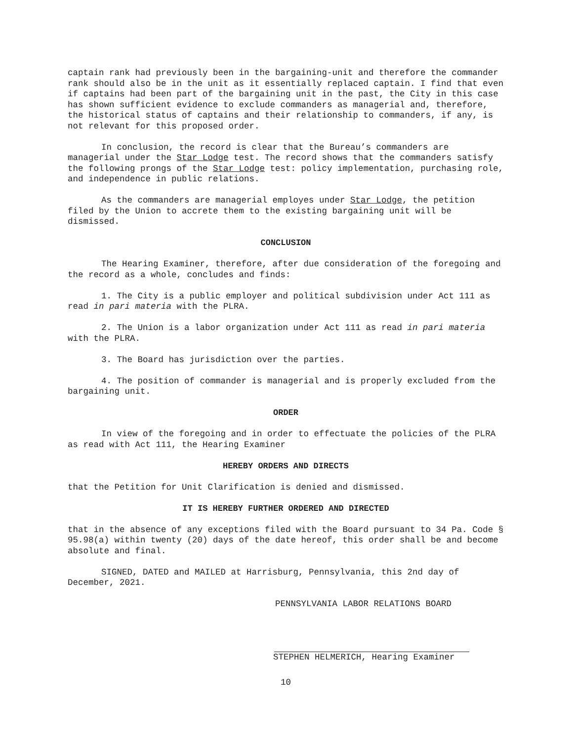captain rank had previously been in the bargaining-unit and therefore the commander rank should also be in the unit as it essentially replaced captain. I find that even if captains had been part of the bargaining unit in the past, the City in this case has shown sufficient evidence to exclude commanders as managerial and, therefore, the historical status of captains and their relationship to commanders, if any, is not relevant for this proposed order.
In conclusion, the record is clear that the Bureau’s commanders are managerial under the Star Lodge test. The record shows that the commanders satisfy the following prongs of the Star Lodge test: policy implementation, purchasing role, and independence in public relations.
As the commanders are managerial employes under Star Lodge, the petition filed by the Union to accrete them to the existing bargaining unit will be dismissed.
CONCLUSION
The Hearing Examiner, therefore, after due consideration of the foregoing and the record as a whole, concludes and finds:
1. The City is a public employer and political subdivision under Act 111 as read in pari materia with the PLRA.
2. The Union is a labor organization under Act 111 as read in pari materia with the PLRA.
3. The Board has jurisdiction over the parties.
4. The position of commander is managerial and is properly excluded from the bargaining unit.
ORDER
In view of the foregoing and in order to effectuate the policies of the PLRA as read with Act 111, the Hearing Examiner
HEREBY ORDERS AND DIRECTS
that the Petition for Unit Clarification is denied and dismissed.
IT IS HEREBY FURTHER ORDERED AND DIRECTED
that in the absence of any exceptions filed with the Board pursuant to 34 Pa. Code § 95.98(a) within twenty (20) days of the date hereof, this order shall be and become absolute and final.
SIGNED, DATED and MAILED at Harrisburg, Pennsylvania, this 2nd day of December, 2021.
PENNSYLVANIA LABOR RELATIONS BOARD
STEPHEN HELMERICH, Hearing Examiner
10